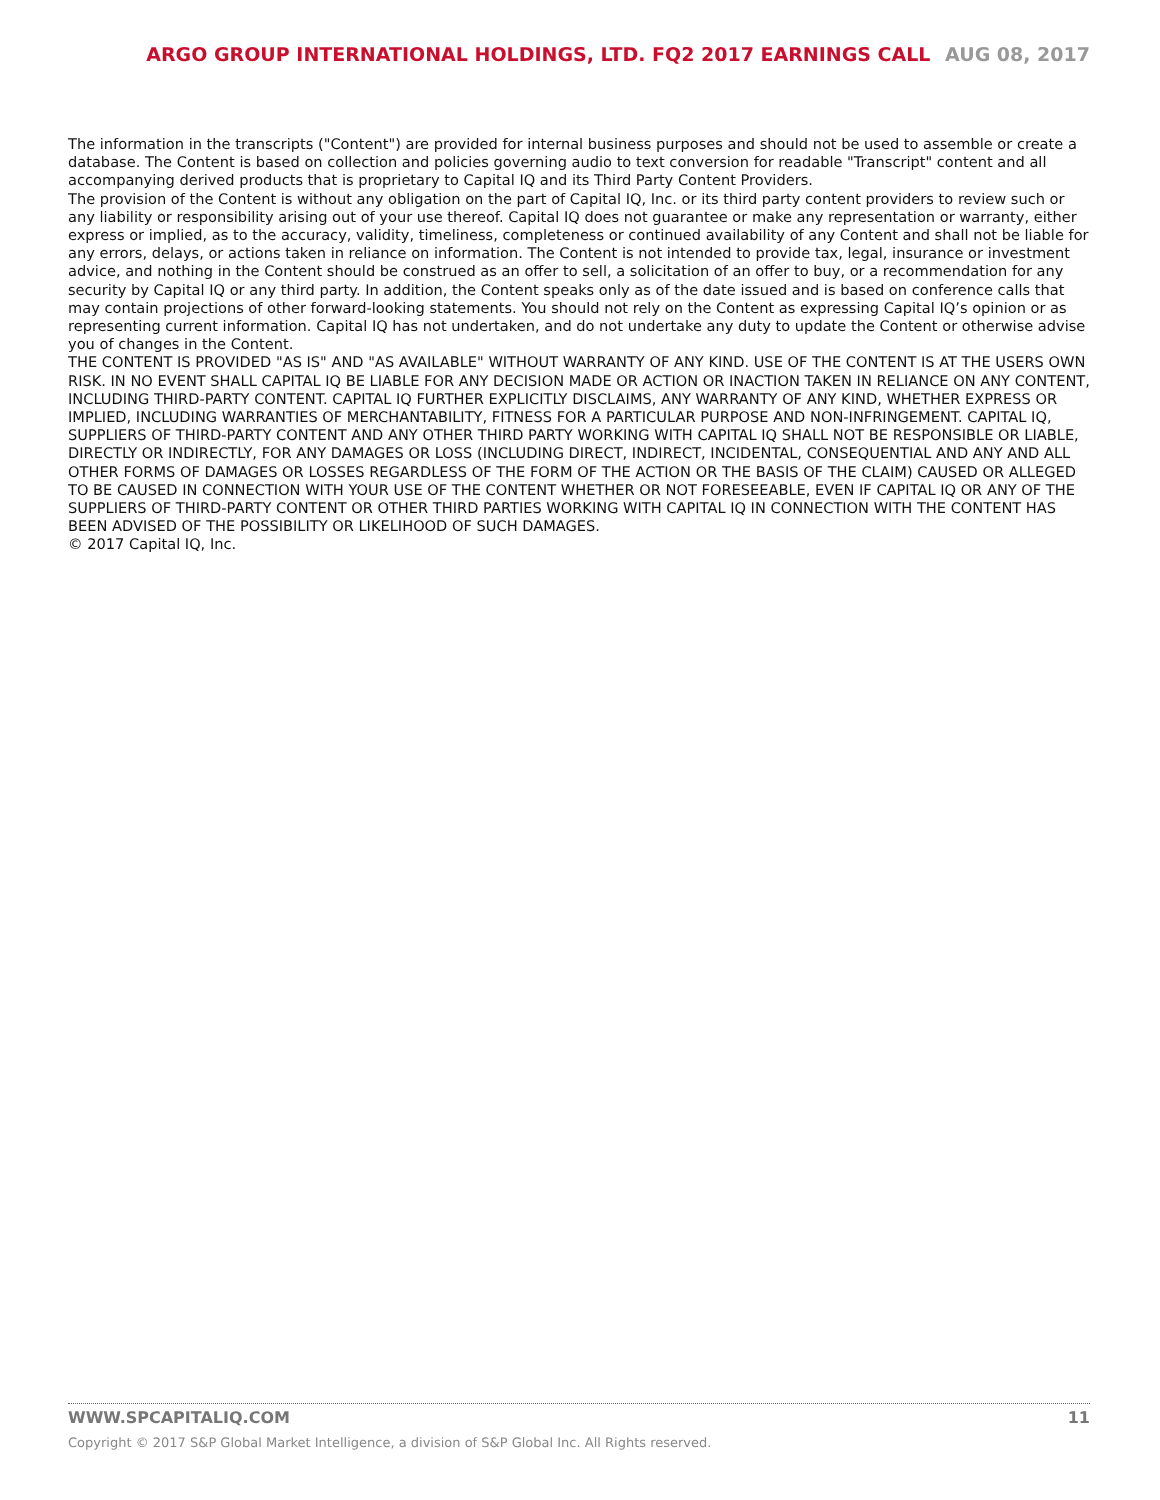ARGO GROUP INTERNATIONAL HOLDINGS, LTD. FQ2 2017 EARNINGS CALL AUG 08, 2017
The information in the transcripts ("Content") are provided for internal business purposes and should not be used to assemble or create a database. The Content is based on collection and policies governing audio to text conversion for readable "Transcript" content and all accompanying derived products that is proprietary to Capital IQ and its Third Party Content Providers.
The provision of the Content is without any obligation on the part of Capital IQ, Inc. or its third party content providers to review such or any liability or responsibility arising out of your use thereof. Capital IQ does not guarantee or make any representation or warranty, either express or implied, as to the accuracy, validity, timeliness, completeness or continued availability of any Content and shall not be liable for any errors, delays, or actions taken in reliance on information. The Content is not intended to provide tax, legal, insurance or investment advice, and nothing in the Content should be construed as an offer to sell, a solicitation of an offer to buy, or a recommendation for any security by Capital IQ or any third party. In addition, the Content speaks only as of the date issued and is based on conference calls that may contain projections of other forward-looking statements. You should not rely on the Content as expressing Capital IQ’s opinion or as representing current information. Capital IQ has not undertaken, and do not undertake any duty to update the Content or otherwise advise you of changes in the Content.
THE CONTENT IS PROVIDED "AS IS" AND "AS AVAILABLE" WITHOUT WARRANTY OF ANY KIND. USE OF THE CONTENT IS AT THE USERS OWN RISK. IN NO EVENT SHALL CAPITAL IQ BE LIABLE FOR ANY DECISION MADE OR ACTION OR INACTION TAKEN IN RELIANCE ON ANY CONTENT, INCLUDING THIRD-PARTY CONTENT. CAPITAL IQ FURTHER EXPLICITLY DISCLAIMS, ANY WARRANTY OF ANY KIND, WHETHER EXPRESS OR IMPLIED, INCLUDING WARRANTIES OF MERCHANTABILITY, FITNESS FOR A PARTICULAR PURPOSE AND NON-INFRINGEMENT. CAPITAL IQ, SUPPLIERS OF THIRD-PARTY CONTENT AND ANY OTHER THIRD PARTY WORKING WITH CAPITAL IQ SHALL NOT BE RESPONSIBLE OR LIABLE, DIRECTLY OR INDIRECTLY, FOR ANY DAMAGES OR LOSS (INCLUDING DIRECT, INDIRECT, INCIDENTAL, CONSEQUENTIAL AND ANY AND ALL OTHER FORMS OF DAMAGES OR LOSSES REGARDLESS OF THE FORM OF THE ACTION OR THE BASIS OF THE CLAIM) CAUSED OR ALLEGED TO BE CAUSED IN CONNECTION WITH YOUR USE OF THE CONTENT WHETHER OR NOT FORESEEABLE, EVEN IF CAPITAL IQ OR ANY OF THE SUPPLIERS OF THIRD-PARTY CONTENT OR OTHER THIRD PARTIES WORKING WITH CAPITAL IQ IN CONNECTION WITH THE CONTENT HAS BEEN ADVISED OF THE POSSIBILITY OR LIKELIHOOD OF SUCH DAMAGES.
© 2017 Capital IQ, Inc.
WWW.SPCAPITALIQ.COM 11
Copyright © 2017 S&P Global Market Intelligence, a division of S&P Global Inc. All Rights reserved.